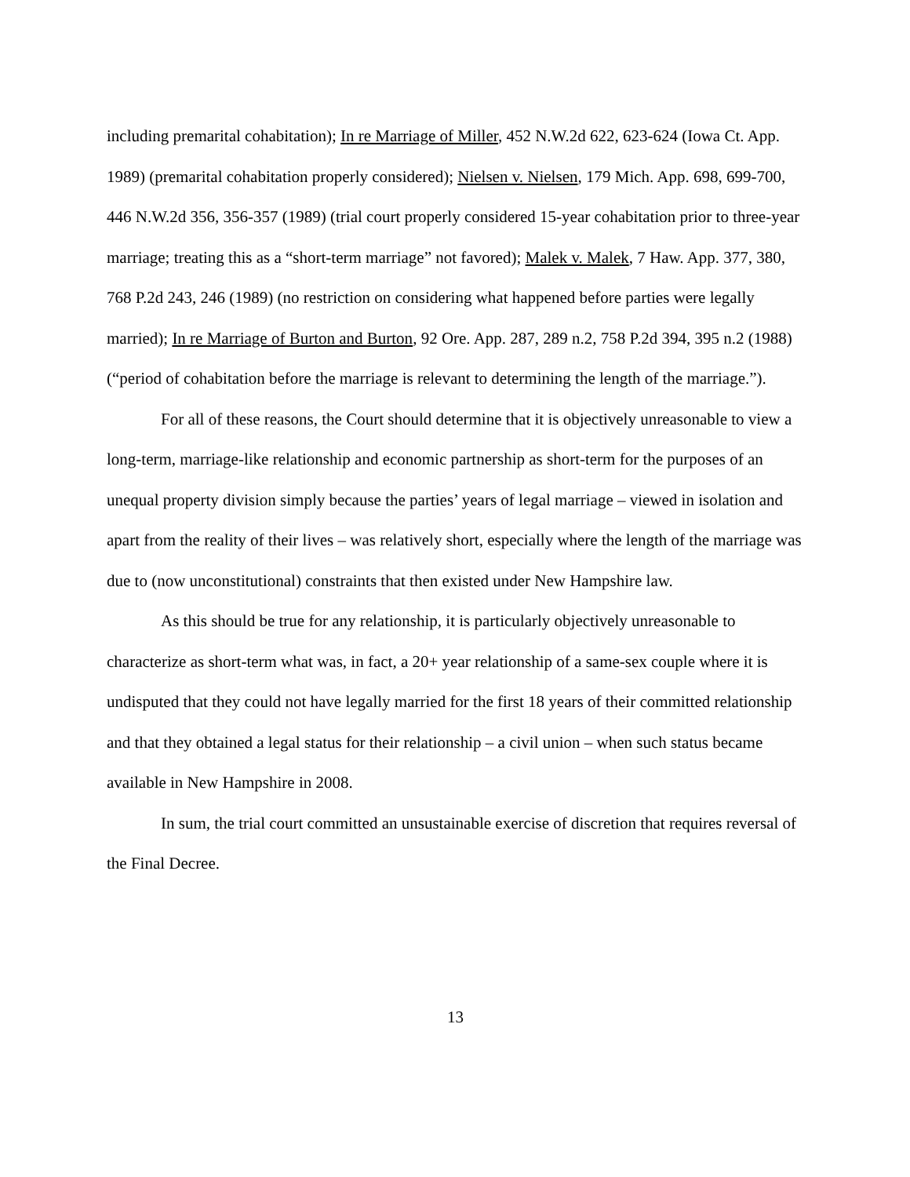including premarital cohabitation); In re Marriage of Miller, 452 N.W.2d 622, 623-624 (Iowa Ct. App. 1989) (premarital cohabitation properly considered); Nielsen v. Nielsen, 179 Mich. App. 698, 699-700, 446 N.W.2d 356, 356-357 (1989) (trial court properly considered 15-year cohabitation prior to three-year marriage; treating this as a “short-term marriage” not favored); Malek v. Malek, 7 Haw. App. 377, 380, 768 P.2d 243, 246 (1989) (no restriction on considering what happened before parties were legally married); In re Marriage of Burton and Burton, 92 Ore. App. 287, 289 n.2, 758 P.2d 394, 395 n.2 (1988) (“period of cohabitation before the marriage is relevant to determining the length of the marriage.”).
For all of these reasons, the Court should determine that it is objectively unreasonable to view a long-term, marriage-like relationship and economic partnership as short-term for the purposes of an unequal property division simply because the parties’ years of legal marriage – viewed in isolation and apart from the reality of their lives – was relatively short, especially where the length of the marriage was due to (now unconstitutional) constraints that then existed under New Hampshire law.
As this should be true for any relationship, it is particularly objectively unreasonable to characterize as short-term what was, in fact, a 20+ year relationship of a same-sex couple where it is undisputed that they could not have legally married for the first 18 years of their committed relationship and that they obtained a legal status for their relationship – a civil union – when such status became available in New Hampshire in 2008.
In sum, the trial court committed an unsustainable exercise of discretion that requires reversal of the Final Decree.
13